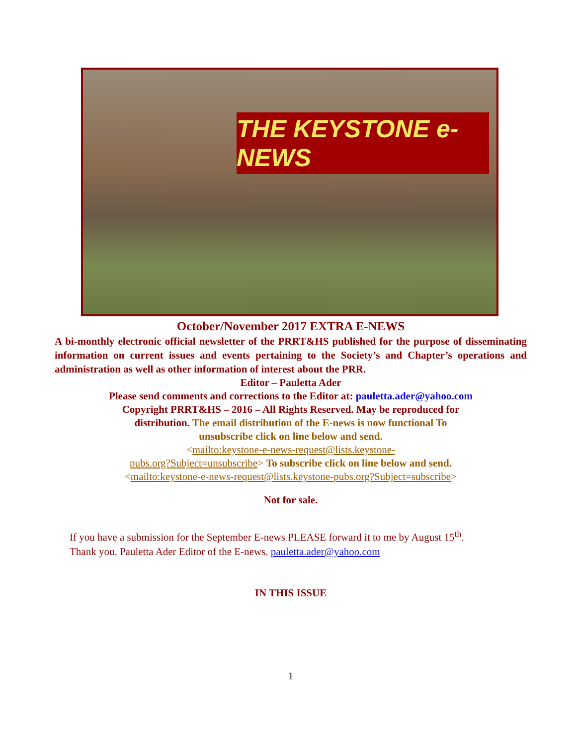THE KEYSTONE e-NEWS
October/November 2017 EXTRA E-NEWS
A bi-monthly electronic official newsletter of the PRRT&HS published for the purpose of disseminating information on current issues and events pertaining to the Society’s and Chapter’s operations and administration as well as other information of interest about the PRR.
Editor – Pauletta Ader
Please send comments and corrections to the Editor at: pauletta.ader@yahoo.com
Copyright PRRT&HS – 2016 – All Rights Reserved. May be reproduced for
distribution. The email distribution of the E-news is now functional To
unsubscribe click on line below and send.
<mailto:keystone-e-news-request@lists.keystone-
pubs.org?Subject=unsubscribe> To subscribe click on line below and send.
<mailto:keystone-e-news-request@lists.keystone-pubs.org?Subject=subscribe>
Not for sale.
If you have a submission for the September E-news PLEASE forward it to me by August 15<sup>th</sup>.
Thank you. Pauletta Ader Editor of the E-news. pauletta.ader@yahoo.com
IN THIS ISSUE
1